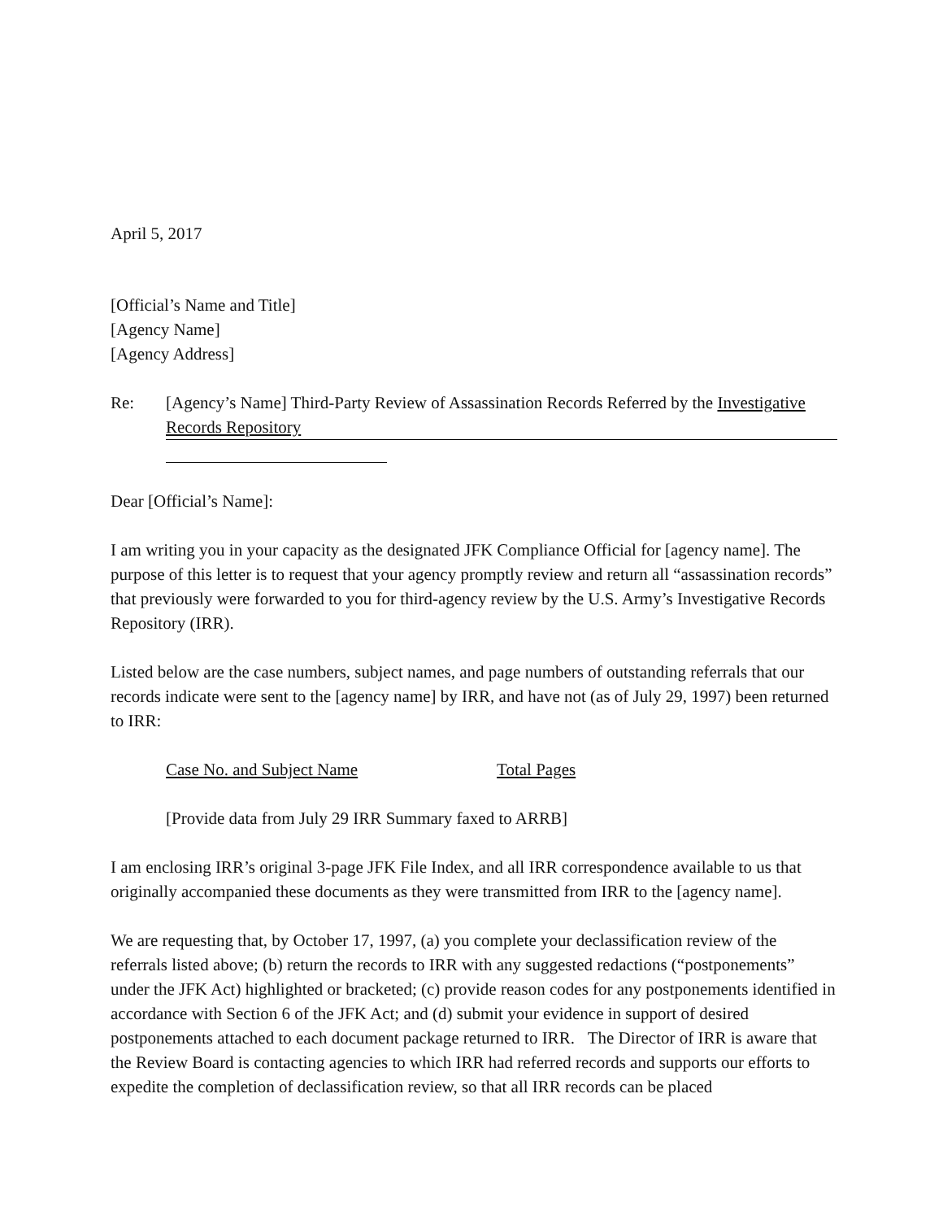April 5, 2017
[Official’s Name and Title]
[Agency Name]
[Agency Address]
Re: [Agency’s Name] Third-Party Review of Assassination Records Referred by the Investigative Records Repository
Dear [Official’s Name]:
I am writing you in your capacity as the designated JFK Compliance Official for [agency name]. The purpose of this letter is to request that your agency promptly review and return all “assassination records” that previously were forwarded to you for third-agency review by the U.S. Army’s Investigative Records Repository (IRR).
Listed below are the case numbers, subject names, and page numbers of outstanding referrals that our records indicate were sent to the [agency name] by IRR, and have not (as of July 29, 1997) been returned to IRR:
Case No. and Subject Name Total Pages
[Provide data from July 29 IRR Summary faxed to ARRB]
I am enclosing IRR’s original 3-page JFK File Index, and all IRR correspondence available to us that originally accompanied these documents as they were transmitted from IRR to the [agency name].
We are requesting that, by October 17, 1997, (a) you complete your declassification review of the referrals listed above; (b) return the records to IRR with any suggested redactions (“postponements” under the JFK Act) highlighted or bracketed; (c) provide reason codes for any postponements identified in accordance with Section 6 of the JFK Act; and (d) submit your evidence in support of desired postponements attached to each document package returned to IRR. The Director of IRR is aware that the Review Board is contacting agencies to which IRR had referred records and supports our efforts to expedite the completion of declassification review, so that all IRR records can be placed